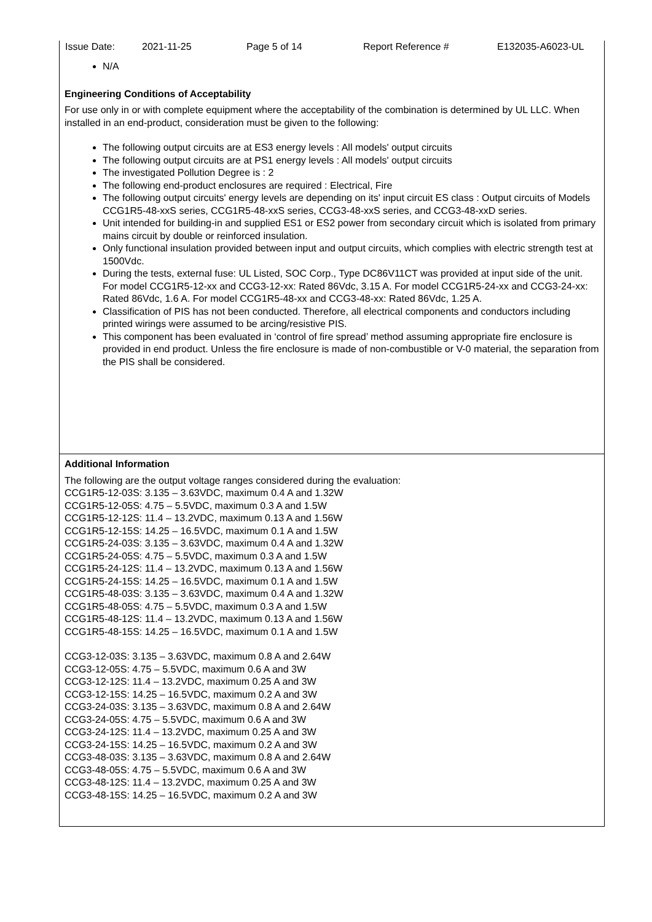Issue Date: 2021-11-25 Page 5 of 14 Report Reference # E132035-A6023-UL
N/A
Engineering Conditions of Acceptability
For use only in or with complete equipment where the acceptability of the combination is determined by UL LLC. When installed in an end-product, consideration must be given to the following:
The following output circuits are at ES3 energy levels : All models' output circuits
The following output circuits are at PS1 energy levels : All models' output circuits
The investigated Pollution Degree is : 2
The following end-product enclosures are required : Electrical, Fire
The following output circuits' energy levels are depending on its' input circuit ES class : Output circuits of Models CCG1R5-48-xxS series, CCG1R5-48-xxS series, CCG3-48-xxS series, and CCG3-48-xxD series.
Unit intended for building-in and supplied ES1 or ES2 power from secondary circuit which is isolated from primary mains circuit by double or reinforced insulation.
Only functional insulation provided between input and output circuits, which complies with electric strength test at 1500Vdc.
During the tests, external fuse: UL Listed, SOC Corp., Type DC86V11CT was provided at input side of the unit. For model CCG1R5-12-xx and CCG3-12-xx: Rated 86Vdc, 3.15 A. For model CCG1R5-24-xx and CCG3-24-xx: Rated 86Vdc, 1.6 A. For model CCG1R5-48-xx and CCG3-48-xx: Rated 86Vdc, 1.25 A.
Classification of PIS has not been conducted. Therefore, all electrical components and conductors including printed wirings were assumed to be arcing/resistive PIS.
This component has been evaluated in ‘control of fire spread’ method assuming appropriate fire enclosure is provided in end product. Unless the fire enclosure is made of non-combustible or V-0 material, the separation from the PIS shall be considered.
Additional Information
The following are the output voltage ranges considered during the evaluation:
CCG1R5-12-03S: 3.135 – 3.63VDC, maximum 0.4 A and 1.32W
CCG1R5-12-05S: 4.75 – 5.5VDC, maximum 0.3 A and 1.5W
CCG1R5-12-12S: 11.4 – 13.2VDC, maximum 0.13 A and 1.56W
CCG1R5-12-15S: 14.25 – 16.5VDC, maximum 0.1 A and 1.5W
CCG1R5-24-03S: 3.135 – 3.63VDC, maximum 0.4 A and 1.32W
CCG1R5-24-05S: 4.75 – 5.5VDC, maximum 0.3 A and 1.5W
CCG1R5-24-12S: 11.4 – 13.2VDC, maximum 0.13 A and 1.56W
CCG1R5-24-15S: 14.25 – 16.5VDC, maximum 0.1 A and 1.5W
CCG1R5-48-03S: 3.135 – 3.63VDC, maximum 0.4 A and 1.32W
CCG1R5-48-05S: 4.75 – 5.5VDC, maximum 0.3 A and 1.5W
CCG1R5-48-12S: 11.4 – 13.2VDC, maximum 0.13 A and 1.56W
CCG1R5-48-15S: 14.25 – 16.5VDC, maximum 0.1 A and 1.5W
CCG3-12-03S: 3.135 – 3.63VDC, maximum 0.8 A and 2.64W
CCG3-12-05S: 4.75 – 5.5VDC, maximum 0.6 A and 3W
CCG3-12-12S: 11.4 – 13.2VDC, maximum 0.25 A and 3W
CCG3-12-15S: 14.25 – 16.5VDC, maximum 0.2 A and 3W
CCG3-24-03S: 3.135 – 3.63VDC, maximum 0.8 A and 2.64W
CCG3-24-05S: 4.75 – 5.5VDC, maximum 0.6 A and 3W
CCG3-24-12S: 11.4 – 13.2VDC, maximum 0.25 A and 3W
CCG3-24-15S: 14.25 – 16.5VDC, maximum 0.2 A and 3W
CCG3-48-03S: 3.135 – 3.63VDC, maximum 0.8 A and 2.64W
CCG3-48-05S: 4.75 – 5.5VDC, maximum 0.6 A and 3W
CCG3-48-12S: 11.4 – 13.2VDC, maximum 0.25 A and 3W
CCG3-48-15S: 14.25 – 16.5VDC, maximum 0.2 A and 3W